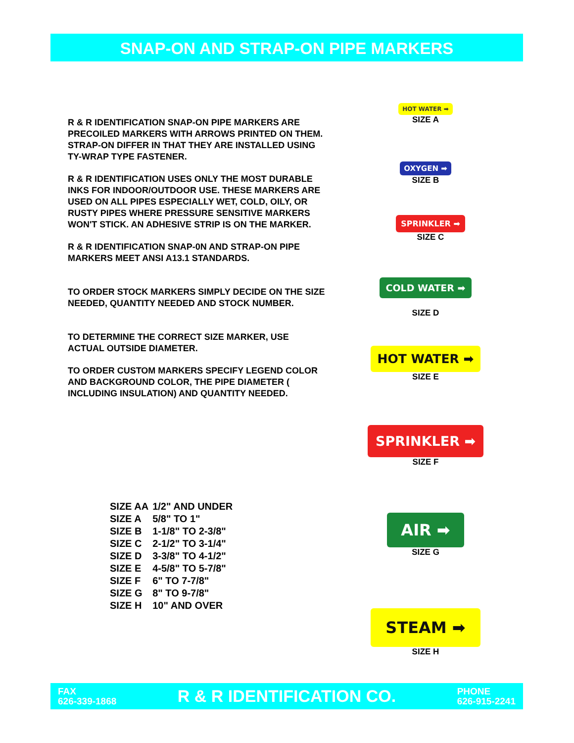SNAP-ON AND STRAP-ON PIPE MARKERS
R & R IDENTIFICATION SNAP-ON PIPE MARKERS ARE PRECOILED MARKERS WITH ARROWS PRINTED ON THEM. STRAP-ON DIFFER IN THAT THEY ARE INSTALLED USING TY-WRAP TYPE FASTENER.
R & R IDENTIFICATION USES ONLY THE MOST DURABLE INKS FOR INDOOR/OUTDOOR USE. THESE MARKERS ARE USED ON ALL PIPES ESPECIALLY WET, COLD, OILY, OR RUSTY PIPES WHERE PRESSURE SENSITIVE MARKERS WON'T STICK. AN ADHESIVE STRIP IS ON THE MARKER.
R & R IDENTIFICATION SNAP-0N AND STRAP-ON PIPE MARKERS MEET ANSI A13.1 STANDARDS.
TO ORDER STOCK MARKERS SIMPLY DECIDE ON THE SIZE NEEDED, QUANTITY NEEDED AND STOCK NUMBER.
TO DETERMINE THE CORRECT SIZE MARKER, USE ACTUAL OUTSIDE DIAMETER.
TO ORDER CUSTOM MARKERS SPECIFY LEGEND COLOR AND BACKGROUND COLOR, THE PIPE DIAMETER ( INCLUDING INSULATION) AND QUANTITY NEEDED.
| SIZE AA | 1/2" AND UNDER |
| SIZE A | 5/8" TO 1" |
| SIZE B | 1-1/8" TO 2-3/8" |
| SIZE C | 2-1/2" TO 3-1/4" |
| SIZE D | 3-3/8" TO 4-1/2" |
| SIZE E | 4-5/8" TO 5-7/8" |
| SIZE F | 6" TO 7-7/8" |
| SIZE G | 8" TO 9-7/8" |
| SIZE H | 10" AND OVER |
HOT WATER ➡
SIZE A
OXYGEN ➡
SIZE B
SPRINKLER ➡
SIZE C
COLD WATER ➡
SIZE D
HOT WATER ➡
SIZE E
SPRINKLER ➡
SIZE F
AIR ➡
SIZE G
STEAM ➡
SIZE H
FAX
626-339-1868
R & R IDENTIFICATION CO.
PHONE
626-915-2241